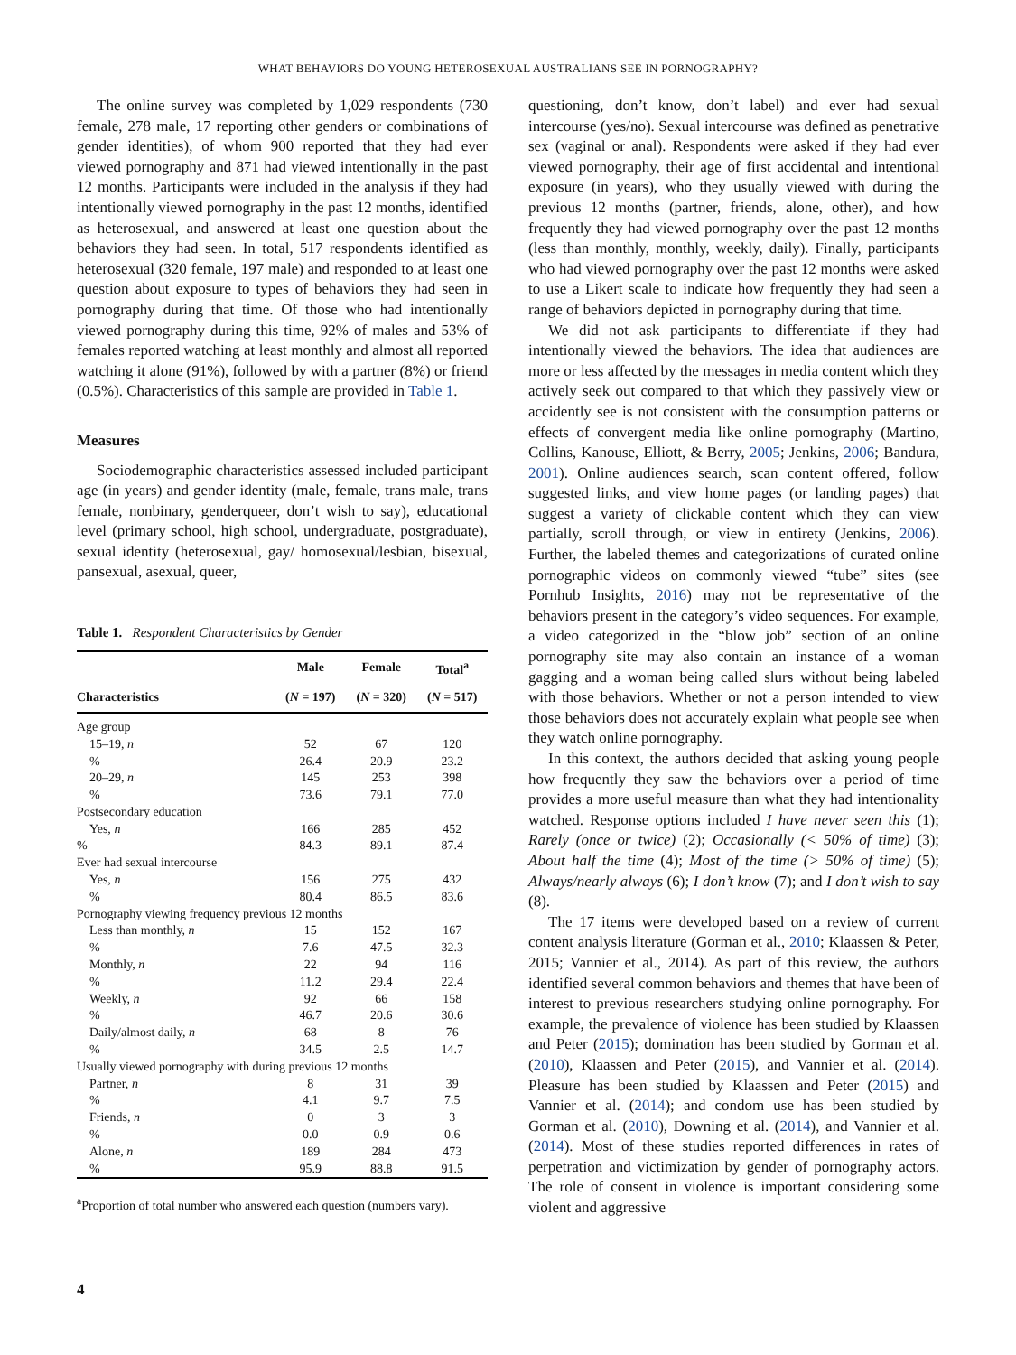WHAT BEHAVIORS DO YOUNG HETEROSEXUAL AUSTRALIANS SEE IN PORNOGRAPHY?
The online survey was completed by 1,029 respondents (730 female, 278 male, 17 reporting other genders or combinations of gender identities), of whom 900 reported that they had ever viewed pornography and 871 had viewed intentionally in the past 12 months. Participants were included in the analysis if they had intentionally viewed pornography in the past 12 months, identified as heterosexual, and answered at least one question about the behaviors they had seen. In total, 517 respondents identified as heterosexual (320 female, 197 male) and responded to at least one question about exposure to types of behaviors they had seen in pornography during that time. Of those who had intentionally viewed pornography during this time, 92% of males and 53% of females reported watching at least monthly and almost all reported watching it alone (91%), followed by with a partner (8%) or friend (0.5%). Characteristics of this sample are provided in Table 1.
Measures
Sociodemographic characteristics assessed included participant age (in years) and gender identity (male, female, trans male, trans female, nonbinary, genderqueer, don’t wish to say), educational level (primary school, high school, undergraduate, postgraduate), sexual identity (heterosexual, gay/ homosexual/lesbian, bisexual, pansexual, asexual, queer,
Table 1. Respondent Characteristics by Gender
| | Male | Female | Total<sup>a</sup> |
| --- | --- | --- | --- |
| Characteristics | ( N = 197) | ( N = 320) | ( N = 517) |
| Age group | | | |
| 15–19, n | 52 | 67 | 120 |
| % | 26.4 | 20.9 | 23.2 |
| 20–29, n | 145 | 253 | 398 |
| % | 73.6 | 79.1 | 77.0 |
| Postsecondary education | | | |
| Yes, n | 166 | 285 | 452 |
| % | 84.3 | 89.1 | 87.4 |
| Ever had sexual intercourse | | | |
| Yes, n | 156 | 275 | 432 |
| % | 80.4 | 86.5 | 83.6 |
| Pornography viewing frequency previous 12 months | | | |
| Less than monthly, n | 15 | 152 | 167 |
| % | 7.6 | 47.5 | 32.3 |
| Monthly, n | 22 | 94 | 116 |
| % | 11.2 | 29.4 | 22.4 |
| Weekly, n | 92 | 66 | 158 |
| % | 46.7 | 20.6 | 30.6 |
| Daily/almost daily, n | 68 | 8 | 76 |
| % | 34.5 | 2.5 | 14.7 |
| Usually viewed pornography with during previous 12 months | | | |
| Partner, n | 8 | 31 | 39 |
| % | 4.1 | 9.7 | 7.5 |
| Friends, n | 0 | 3 | 3 |
| % | 0.0 | 0.9 | 0.6 |
| Alone, n | 189 | 284 | 473 |
| % | 95.9 | 88.8 | 91.5 |
<sup>a</sup> Proportion of total number who answered each question (numbers vary).
questioning, don’t know, don’t label) and ever had sexual intercourse (yes/no). Sexual intercourse was defined as penetrative sex (vaginal or anal). Respondents were asked if they had ever viewed pornography, their age of first accidental and intentional exposure (in years), who they usually viewed with during the previous 12 months (partner, friends, alone, other), and how frequently they had viewed pornography over the past 12 months (less than monthly, monthly, weekly, daily). Finally, participants who had viewed pornography over the past 12 months were asked to use a Likert scale to indicate how frequently they had seen a range of behaviors depicted in pornography during that time.
We did not ask participants to differentiate if they had intentionally viewed the behaviors. The idea that audiences are more or less affected by the messages in media content which they actively seek out compared to that which they passively view or accidently see is not consistent with the consumption patterns or effects of convergent media like online pornography (Martino, Collins, Kanouse, Elliott, & Berry, 2005; Jenkins, 2006; Bandura, 2001). Online audiences search, scan content offered, follow suggested links, and view home pages (or landing pages) that suggest a variety of clickable content which they can view partially, scroll through, or view in entirety (Jenkins, 2006). Further, the labeled themes and categorizations of curated online pornographic videos on commonly viewed “tube” sites (see Pornhub Insights, 2016) may not be representative of the behaviors present in the category’s video sequences. For example, a video categorized in the “blow job” section of an online pornography site may also contain an instance of a woman gagging and a woman being called slurs without being labeled with those behaviors. Whether or not a person intended to view those behaviors does not accurately explain what people see when they watch online pornography.
In this context, the authors decided that asking young people how frequently they saw the behaviors over a period of time provides a more useful measure than what they had intentionality watched. Response options included I have never seen this (1); Rarely (once or twice) (2); Occasionally (< 50% of time) (3); About half the time (4); Most of the time (> 50% of time) (5); Always/nearly always (6); I don’t know (7); and I don’t wish to say (8).
The 17 items were developed based on a review of current content analysis literature (Gorman et al., 2010; Klaassen & Peter, 2015; Vannier et al., 2014). As part of this review, the authors identified several common behaviors and themes that have been of interest to previous researchers studying online pornography. For example, the prevalence of violence has been studied by Klaassen and Peter (2015); domination has been studied by Gorman et al. (2010), Klaassen and Peter (2015), and Vannier et al. (2014). Pleasure has been studied by Klaassen and Peter (2015) and Vannier et al. (2014); and condom use has been studied by Gorman et al. (2010), Downing et al. (2014), and Vannier et al. (2014). Most of these studies reported differences in rates of perpetration and victimization by gender of pornography actors. The role of consent in violence is important considering some violent and aggressive
4